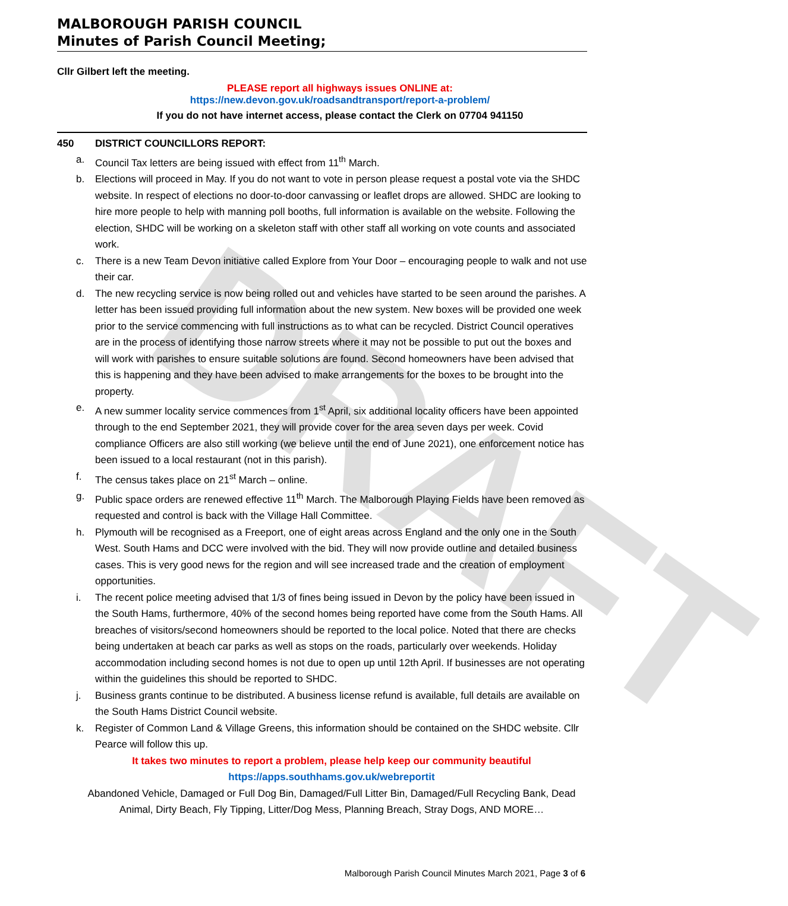DRAFT
MALBOROUGH PARISH COUNCIL
Minutes of Parish Council Meeting;
Cllr Gilbert left the meeting.
PLEASE report all highways issues ONLINE at:
https://new.devon.gov.uk/roadsandtransport/report-a-problem/
If you do not have internet access, please contact the Clerk on 07704 941150
450 DISTRICT COUNCILLORS REPORT:
a. Council Tax letters are being issued with effect from 11<sup>th</sup> March.
b. Elections will proceed in May. If you do not want to vote in person please request a postal vote via the SHDC website. In respect of elections no door-to-door canvassing or leaflet drops are allowed. SHDC are looking to hire more people to help with manning poll booths, full information is available on the website. Following the election, SHDC will be working on a skeleton staff with other staff all working on vote counts and associated work.
c. There is a new Team Devon initiative called Explore from Your Door – encouraging people to walk and not use their car.
d. The new recycling service is now being rolled out and vehicles have started to be seen around the parishes. A letter has been issued providing full information about the new system. New boxes will be provided one week prior to the service commencing with full instructions as to what can be recycled. District Council operatives are in the process of identifying those narrow streets where it may not be possible to put out the boxes and will work with parishes to ensure suitable solutions are found. Second homeowners have been advised that this is happening and they have been advised to make arrangements for the boxes to be brought into the property.
e. A new summer locality service commences from 1<sup>st</sup> April, six additional locality officers have been appointed through to the end September 2021, they will provide cover for the area seven days per week. Covid compliance Officers are also still working (we believe until the end of June 2021), one enforcement notice has been issued to a local restaurant (not in this parish).
f. The census takes place on 21<sup>st</sup> March – online.
g. Public space orders are renewed effective 11<sup>th</sup> March. The Malborough Playing Fields have been removed as requested and control is back with the Village Hall Committee.
h. Plymouth will be recognised as a Freeport, one of eight areas across England and the only one in the South West. South Hams and DCC were involved with the bid. They will now provide outline and detailed business cases. This is very good news for the region and will see increased trade and the creation of employment opportunities.
i. The recent police meeting advised that 1/3 of fines being issued in Devon by the policy have been issued in the South Hams, furthermore, 40% of the second homes being reported have come from the South Hams. All breaches of visitors/second homeowners should be reported to the local police. Noted that there are checks being undertaken at beach car parks as well as stops on the roads, particularly over weekends. Holiday accommodation including second homes is not due to open up until 12th April. If businesses are not operating within the guidelines this should be reported to SHDC.
j. Business grants continue to be distributed. A business license refund is available, full details are available on the South Hams District Council website.
k. Register of Common Land & Village Greens, this information should be contained on the SHDC website. Cllr Pearce will follow this up.
It takes two minutes to report a problem, please help keep our community beautiful
https://apps.southhams.gov.uk/webreportit
Abandoned Vehicle, Damaged or Full Dog Bin, Damaged/Full Litter Bin, Damaged/Full Recycling Bank, Dead Animal, Dirty Beach, Fly Tipping, Litter/Dog Mess, Planning Breach, Stray Dogs, AND MORE…
Malborough Parish Council Minutes March 2021, Page 3 of 6